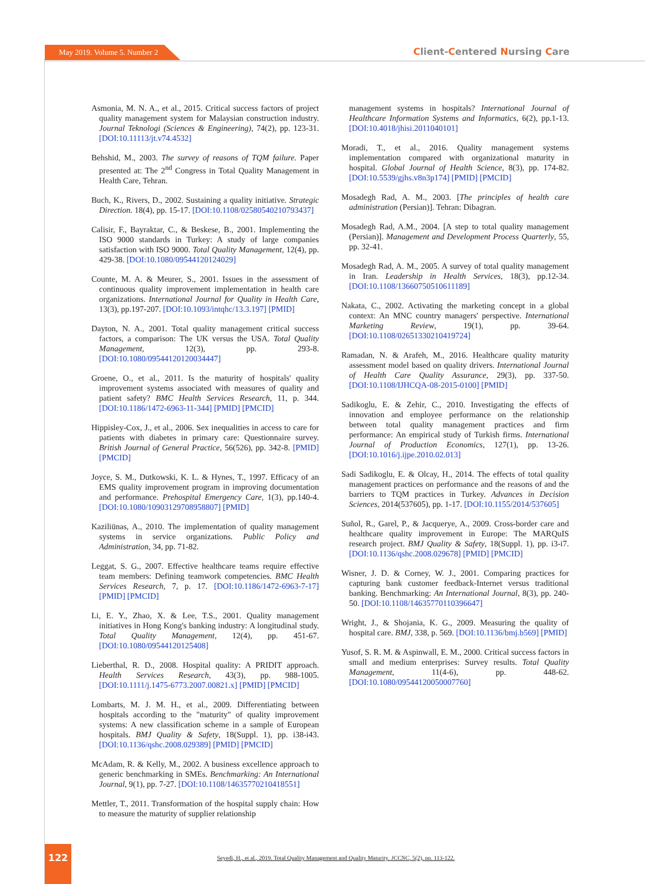May 2019. Volume 5. Number 2 Client-Centered Nursing Care
Asmonia, M. N. A., et al., 2015. Critical success factors of project quality management system for Malaysian construction industry. Journal Teknologi (Sciences & Engineering), 74(2), pp. 123-31. [DOI:10.11113/jt.v74.4532]
Behshid, M., 2003. The survey of reasons of TQM failure. Paper presented at: The 2<sup>nd</sup> Congress in Total Quality Management in Health Care, Tehran.
Buch, K., Rivers, D., 2002. Sustaining a quality initiative. Strategic Direction. 18(4), pp. 15-17. [DOI:10.1108/02580540210793437]
Calisir, F., Bayraktar, C., & Beskese, B., 2001. Implementing the ISO 9000 standards in Turkey: A study of large companies satisfaction with ISO 9000. Total Quality Management, 12(4), pp. 429-38. [DOI:10.1080/09544120124029]
Counte, M. A. & Meurer, S., 2001. Issues in the assessment of continuous quality improvement implementation in health care organizations. International Journal for Quality in Health Care, 13(3), pp.197-207. [DOI:10.1093/intqhc/13.3.197] [PMID]
Dayton, N. A., 2001. Total quality management critical success factors, a comparison: The UK versus the USA. Total Quality Management, 12(3), pp. 293-8. [DOI:10.1080/09544120120034447]
Groene, O., et al., 2011. Is the maturity of hospitals' quality improvement systems associated with measures of quality and patient safety? BMC Health Services Research, 11, p. 344. [DOI:10.1186/1472-6963-11-344] [PMID] [PMCID]
Hippisley-Cox, J., et al., 2006. Sex inequalities in access to care for patients with diabetes in primary care: Questionnaire survey. British Journal of General Practice, 56(526), pp. 342-8. [PMID] [PMCID]
Joyce, S. M., Dutkowski, K. L. & Hynes, T., 1997. Efficacy of an EMS quality improvement program in improving documentation and performance. Prehospital Emergency Care, 1(3), pp.140-4. [DOI:10.1080/10903129708958807] [PMID]
Kaziliūnas, A., 2010. The implementation of quality management systems in service organizations. Public Policy and Administration, 34, pp. 71-82.
Leggat, S. G., 2007. Effective healthcare teams require effective team members: Defining teamwork competencies. BMC Health Services Research, 7, p. 17. [DOI:10.1186/1472-6963-7-17] [PMID] [PMCID]
Li, E. Y., Zhao, X. & Lee, T.S., 2001. Quality management initiatives in Hong Kong's banking industry: A longitudinal study. Total Quality Management, 12(4), pp. 451-67. [DOI:10.1080/09544120125408]
Lieberthal, R. D., 2008. Hospital quality: A PRIDIT approach. Health Services Research, 43(3), pp. 988-1005. [DOI:10.1111/j.1475-6773.2007.00821.x] [PMID] [PMCID]
Lombarts, M. J. M. H., et al., 2009. Differentiating between hospitals according to the "maturity" of quality improvement systems: A new classification scheme in a sample of European hospitals. BMJ Quality & Safety, 18(Suppl. 1), pp. i38-i43. [DOI:10.1136/qshc.2008.029389] [PMID] [PMCID]
McAdam, R. & Kelly, M., 2002. A business excellence approach to generic benchmarking in SMEs. Benchmarking: An International Journal, 9(1), pp. 7-27. [DOI:10.1108/14635770210418551]
Mettler, T., 2011. Transformation of the hospital supply chain: How to measure the maturity of supplier relationship
management systems in hospitals? International Journal of Healthcare Information Systems and Informatics, 6(2), pp.1-13. [DOI:10.4018/jhisi.2011040101]
Moradi, T., et al., 2016. Quality management systems implementation compared with organizational maturity in hospital. Global Journal of Health Science, 8(3), pp. 174-82. [DOI:10.5539/gjhs.v8n3p174] [PMID] [PMCID]
Mosadegh Rad, A. M., 2003. [The principles of health care administration (Persian)]. Tehran: Dibagran.
Mosadegh Rad, A.M., 2004. [A step to total quality management (Persian)]. Management and Development Process Quarterly, 55, pp. 32-41.
Mosadegh Rad, A. M., 2005. A survey of total quality management in Iran. Leadership in Health Services, 18(3), pp.12-34. [DOI:10.1108/13660750510611189]
Nakata, C., 2002. Activating the marketing concept in a global context: An MNC country managers' perspective. International Marketing Review, 19(1), pp. 39-64. [DOI:10.1108/02651330210419724]
Ramadan, N. & Arafeh, M., 2016. Healthcare quality maturity assessment model based on quality drivers. International Journal of Health Care Quality Assurance, 29(3), pp. 337-50. [DOI:10.1108/IJHCQA-08-2015-0100] [PMID]
Sadikoglu, E. & Zehir, C., 2010. Investigating the effects of innovation and employee performance on the relationship between total quality management practices and firm performance: An empirical study of Turkish firms. International Journal of Production Economics, 127(1), pp. 13-26. [DOI:10.1016/j.ijpe.2010.02.013]
Sadi Sadikoglu, E. & Olcay, H., 2014. The effects of total quality management practices on performance and the reasons of and the barriers to TQM practices in Turkey. Advances in Decision Sciences, 2014(537605), pp. 1-17. [DOI:10.1155/2014/537605]
Suñol, R., Garel, P., & Jacquerye, A., 2009. Cross-border care and healthcare quality improvement in Europe: The MARQuIS research project. BMJ Quality & Safety, 18(Suppl. 1), pp. i3-i7. [DOI:10.1136/qshc.2008.029678] [PMID] [PMCID]
Wisner, J. D. & Corney, W. J., 2001. Comparing practices for capturing bank customer feedback-Internet versus traditional banking. Benchmarking: An International Journal, 8(3), pp. 240-50. [DOI:10.1108/14635770110396647]
Wright, J., & Shojania, K. G., 2009. Measuring the quality of hospital care. BMJ, 338, p. 569. [DOI:10.1136/bmj.b569] [PMID]
Yusof, S. R. M. & Aspinwall, E. M., 2000. Critical success factors in small and medium enterprises: Survey results. Total Quality Management, 11(4-6), pp. 448-62. [DOI:10.1080/09544120050007760]
122
Seyedi, H., et al., 2019. Total Quality Management and Quality Maturity. JCCNC, 5(2), pp. 113-122.